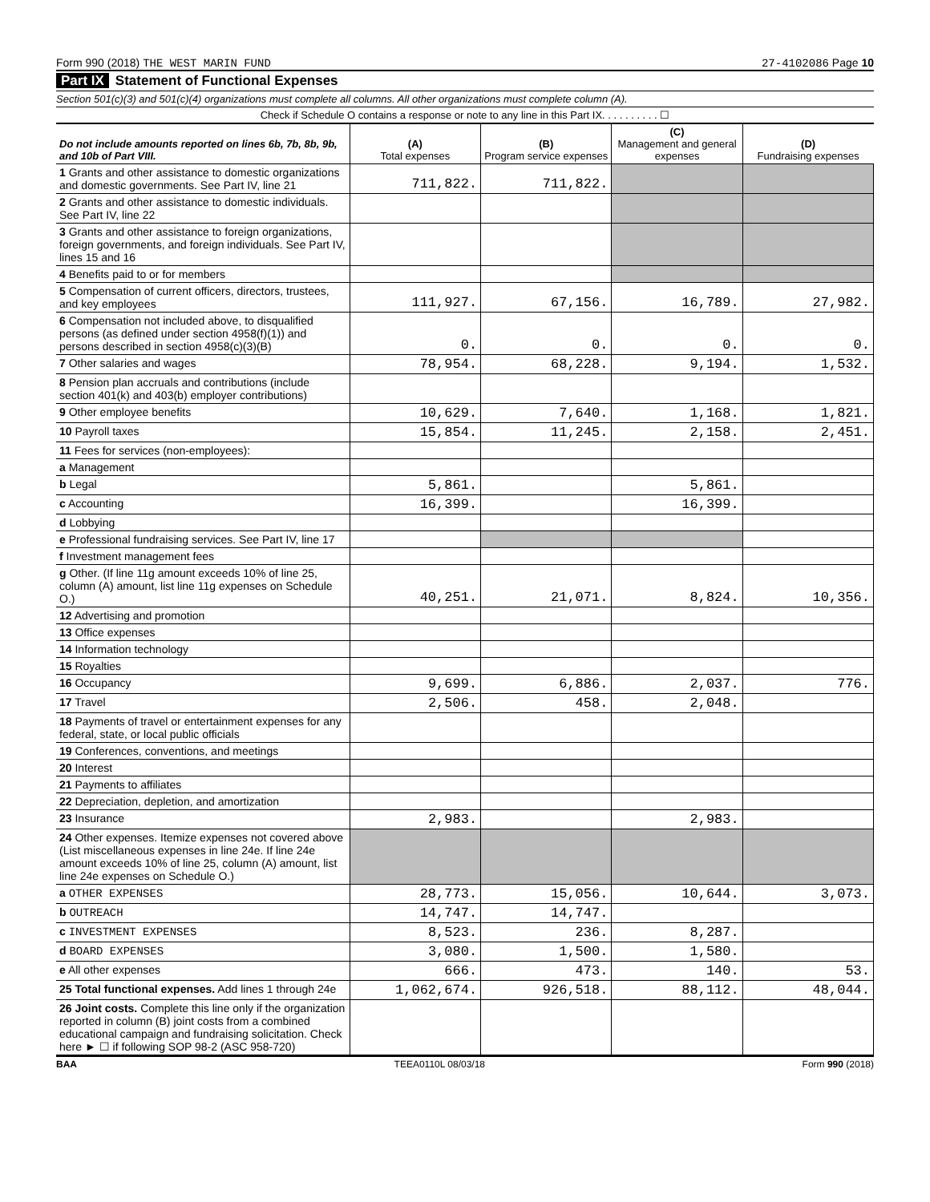Form 990 (2018) THE WEST MARIN FUND 27-4102086 Page 10
Part IX Statement of Functional Expenses
Section 501(c)(3) and 501(c)(4) organizations must complete all columns. All other organizations must complete column (A).
Check if Schedule O contains a response or note to any line in this Part IX. . . . . . . . . . ☐
| Do not include amounts reported on lines 6b, 7b, 8b, 9b, and 10b of Part VIII. | (A) Total expenses | (B) Program service expenses | (C) Management and general expenses | (D) Fundraising expenses |
| --- | --- | --- | --- | --- |
| 1 Grants and other assistance to domestic organizations and domestic governments. See Part IV, line 21 | 711,822. | 711,822. | | |
| 2 Grants and other assistance to domestic individuals. See Part IV, line 22 | | | | |
| 3 Grants and other assistance to foreign organizations, foreign governments, and foreign individuals. See Part IV, lines 15 and 16 | | | | |
| 4 Benefits paid to or for members | | | | |
| 5 Compensation of current officers, directors, trustees, and key employees | 111,927. | 67,156. | 16,789. | 27,982. |
| 6 Compensation not included above, to disqualified persons (as defined under section 4958(f)(1)) and persons described in section 4958(c)(3)(B) | 0. | 0. | 0. | 0. |
| 7 Other salaries and wages | 78,954. | 68,228. | 9,194. | 1,532. |
| 8 Pension plan accruals and contributions (include section 401(k) and 403(b) employer contributions) | | | | |
| 9 Other employee benefits | 10,629. | 7,640. | 1,168. | 1,821. |
| 10 Payroll taxes | 15,854. | 11,245. | 2,158. | 2,451. |
| 11 Fees for services (non-employees): | | | | |
| a Management | | | | |
| b Legal | 5,861. | | 5,861. | |
| c Accounting | 16,399. | | 16,399. | |
| d Lobbying | | | | |
| e Professional fundraising services. See Part IV, line 17 | | | | |
| f Investment management fees | | | | |
| g Other. (If line 11g amount exceeds 10% of line 25, column (A) amount, list line 11g expenses on Schedule O.) | 40,251. | 21,071. | 8,824. | 10,356. |
| 12 Advertising and promotion | | | | |
| 13 Office expenses | | | | |
| 14 Information technology | | | | |
| 15 Royalties | | | | |
| 16 Occupancy | 9,699. | 6,886. | 2,037. | 776. |
| 17 Travel | 2,506. | 458. | 2,048. | |
| 18 Payments of travel or entertainment expenses for any federal, state, or local public officials | | | | |
| 19 Conferences, conventions, and meetings | | | | |
| 20 Interest | | | | |
| 21 Payments to affiliates | | | | |
| 22 Depreciation, depletion, and amortization | | | | |
| 23 Insurance | 2,983. | | 2,983. | |
| 24 Other expenses. Itemize expenses not covered above (List miscellaneous expenses in line 24e. If line 24e amount exceeds 10% of line 25, column (A) amount, list line 24e expenses on Schedule O.) | | | | |
| a OTHER EXPENSES | 28,773. | 15,056. | 10,644. | 3,073. |
| b OUTREACH | 14,747. | 14,747. | | |
| c INVESTMENT EXPENSES | 8,523. | 236. | 8,287. | |
| d BOARD EXPENSES | 3,080. | 1,500. | 1,580. | |
| e All other expenses | 666. | 473. | 140. | 53. |
| 25 Total functional expenses. Add lines 1 through 24e | 1,062,674. | 926,518. | 88,112. | 48,044. |
| 26 Joint costs. Complete this line only if the organization reported in column (B) joint costs from a combined educational campaign and fundraising solicitation. Check here ► ☐ if following SOP 98-2 (ASC 958-720) | | | | |
BAA TEEA0110L 08/03/18 Form 990 (2018)